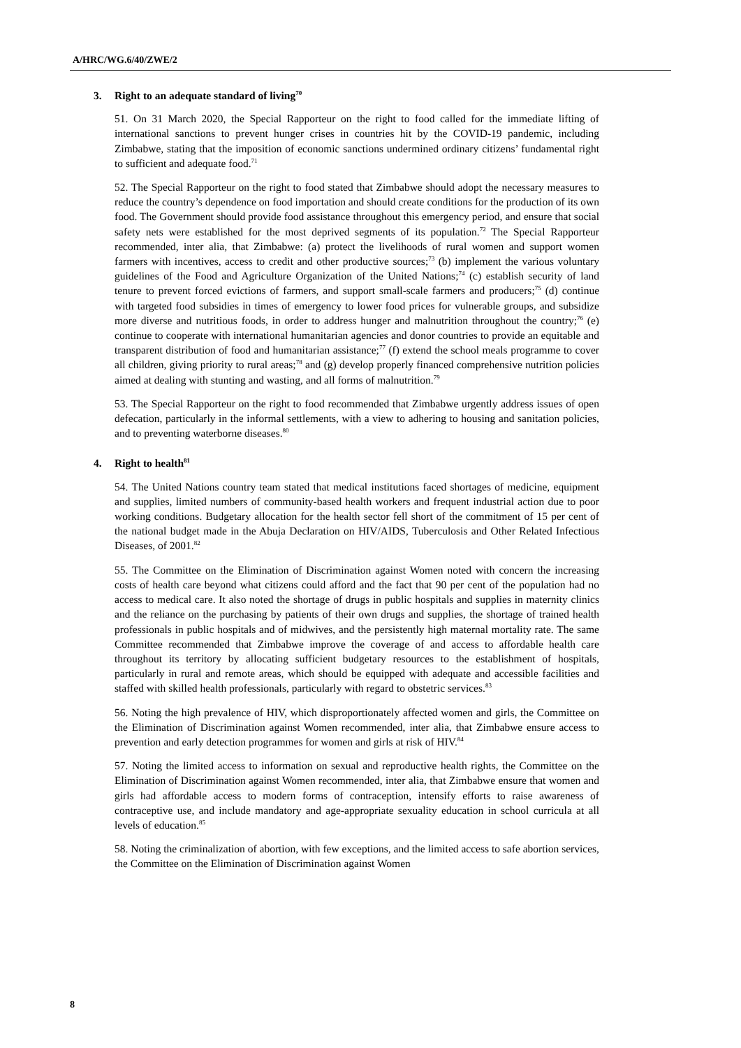A/HRC/WG.6/40/ZWE/2
3. Right to an adequate standard of living<sup>70</sup>
51. On 31 March 2020, the Special Rapporteur on the right to food called for the immediate lifting of international sanctions to prevent hunger crises in countries hit by the COVID-19 pandemic, including Zimbabwe, stating that the imposition of economic sanctions undermined ordinary citizens’ fundamental right to sufficient and adequate food.<sup>71</sup>
52. The Special Rapporteur on the right to food stated that Zimbabwe should adopt the necessary measures to reduce the country’s dependence on food importation and should create conditions for the production of its own food. The Government should provide food assistance throughout this emergency period, and ensure that social safety nets were established for the most deprived segments of its population.<sup>72</sup> The Special Rapporteur recommended, inter alia, that Zimbabwe: (a) protect the livelihoods of rural women and support women farmers with incentives, access to credit and other productive sources;<sup>73</sup> (b) implement the various voluntary guidelines of the Food and Agriculture Organization of the United Nations;<sup>74</sup> (c) establish security of land tenure to prevent forced evictions of farmers, and support small-scale farmers and producers;<sup>75</sup> (d) continue with targeted food subsidies in times of emergency to lower food prices for vulnerable groups, and subsidize more diverse and nutritious foods, in order to address hunger and malnutrition throughout the country;<sup>76</sup> (e) continue to cooperate with international humanitarian agencies and donor countries to provide an equitable and transparent distribution of food and humanitarian assistance;<sup>77</sup> (f) extend the school meals programme to cover all children, giving priority to rural areas;<sup>78</sup> and (g) develop properly financed comprehensive nutrition policies aimed at dealing with stunting and wasting, and all forms of malnutrition.<sup>79</sup>
53. The Special Rapporteur on the right to food recommended that Zimbabwe urgently address issues of open defecation, particularly in the informal settlements, with a view to adhering to housing and sanitation policies, and to preventing waterborne diseases.<sup>80</sup>
4. Right to health<sup>81</sup>
54. The United Nations country team stated that medical institutions faced shortages of medicine, equipment and supplies, limited numbers of community-based health workers and frequent industrial action due to poor working conditions. Budgetary allocation for the health sector fell short of the commitment of 15 per cent of the national budget made in the Abuja Declaration on HIV/AIDS, Tuberculosis and Other Related Infectious Diseases, of 2001.<sup>82</sup>
55. The Committee on the Elimination of Discrimination against Women noted with concern the increasing costs of health care beyond what citizens could afford and the fact that 90 per cent of the population had no access to medical care. It also noted the shortage of drugs in public hospitals and supplies in maternity clinics and the reliance on the purchasing by patients of their own drugs and supplies, the shortage of trained health professionals in public hospitals and of midwives, and the persistently high maternal mortality rate. The same Committee recommended that Zimbabwe improve the coverage of and access to affordable health care throughout its territory by allocating sufficient budgetary resources to the establishment of hospitals, particularly in rural and remote areas, which should be equipped with adequate and accessible facilities and staffed with skilled health professionals, particularly with regard to obstetric services.<sup>83</sup>
56. Noting the high prevalence of HIV, which disproportionately affected women and girls, the Committee on the Elimination of Discrimination against Women recommended, inter alia, that Zimbabwe ensure access to prevention and early detection programmes for women and girls at risk of HIV.<sup>84</sup>
57. Noting the limited access to information on sexual and reproductive health rights, the Committee on the Elimination of Discrimination against Women recommended, inter alia, that Zimbabwe ensure that women and girls had affordable access to modern forms of contraception, intensify efforts to raise awareness of contraceptive use, and include mandatory and age-appropriate sexuality education in school curricula at all levels of education.<sup>85</sup>
58. Noting the criminalization of abortion, with few exceptions, and the limited access to safe abortion services, the Committee on the Elimination of Discrimination against Women
8